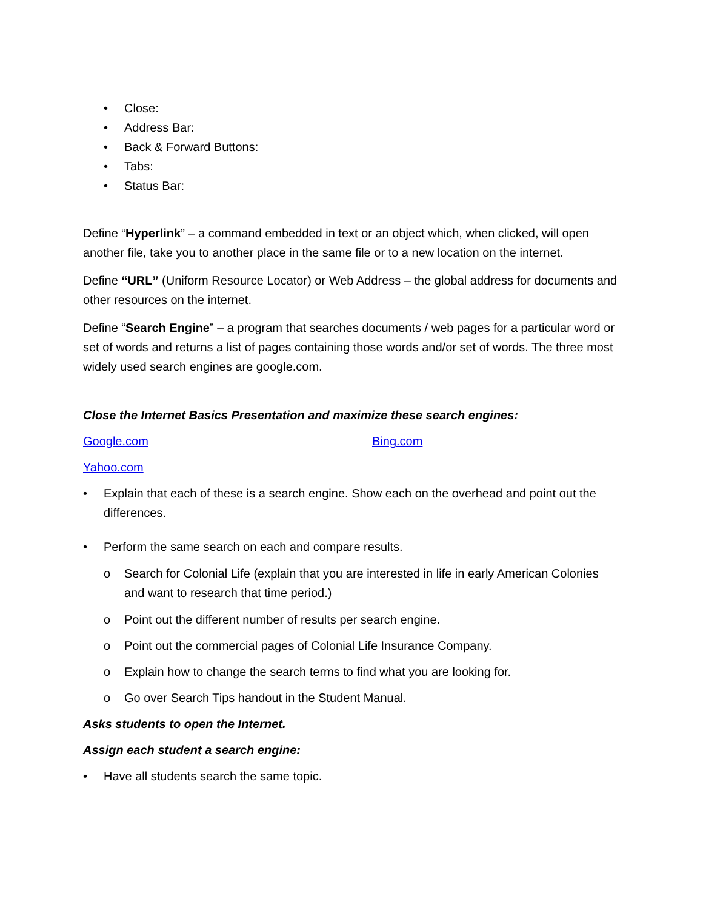• Close:
• Address Bar:
• Back & Forward Buttons:
• Tabs:
• Status Bar:
Define “Hyperlink” – a command embedded in text or an object which, when clicked, will open another file, take you to another place in the same file or to a new location on the internet.
Define “URL” (Uniform Resource Locator) or Web Address – the global address for documents and other resources on the internet.
Define “Search Engine” – a program that searches documents / web pages for a particular word or set of words and returns a list of pages containing those words and/or set of words. The three most widely used search engines are google.com.
Close the Internet Basics Presentation and maximize these search engines:
Google.com Bing.com
Yahoo.com
• Explain that each of these is a search engine. Show each on the overhead and point out the differences.
• Perform the same search on each and compare results.
o Search for Colonial Life (explain that you are interested in life in early American Colonies and want to research that time period.)
o Point out the different number of results per search engine.
o Point out the commercial pages of Colonial Life Insurance Company.
o Explain how to change the search terms to find what you are looking for.
o Go over Search Tips handout in the Student Manual.
Asks students to open the Internet.
Assign each student a search engine:
• Have all students search the same topic.